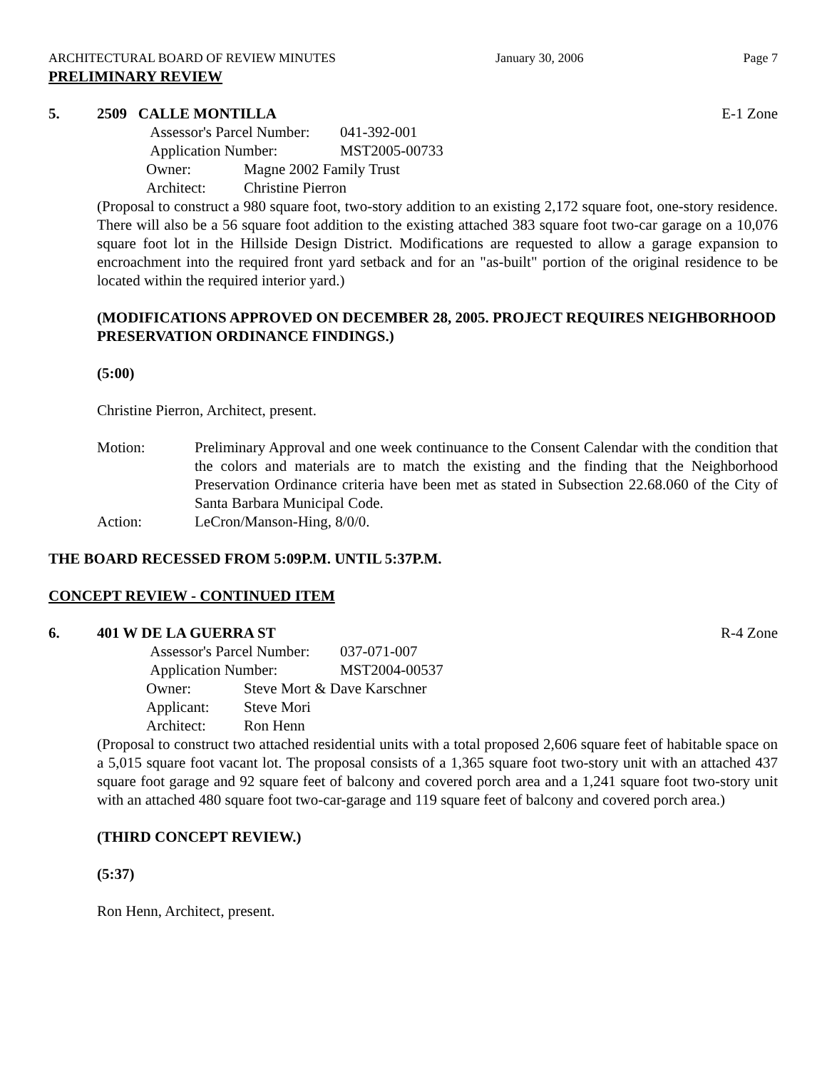ARCHITECTURAL BOARD OF REVIEW MINUTES January 30, 2006 Page 7
PRELIMINARY REVIEW
5. 2509 CALLE MONTILLA E-1 Zone
Assessor's Parcel Number: 041-392-001
Application Number: MST2005-00733
Owner: Magne 2002 Family Trust
Architect: Christine Pierron
(Proposal to construct a 980 square foot, two-story addition to an existing 2,172 square foot, one-story residence. There will also be a 56 square foot addition to the existing attached 383 square foot two-car garage on a 10,076 square foot lot in the Hillside Design District. Modifications are requested to allow a garage expansion to encroachment into the required front yard setback and for an "as-built" portion of the original residence to be located within the required interior yard.)
(MODIFICATIONS APPROVED ON DECEMBER 28, 2005. PROJECT REQUIRES NEIGHBORHOOD PRESERVATION ORDINANCE FINDINGS.)
(5:00)
Christine Pierron, Architect, present.
Motion: Preliminary Approval and one week continuance to the Consent Calendar with the condition that the colors and materials are to match the existing and the finding that the Neighborhood Preservation Ordinance criteria have been met as stated in Subsection 22.68.060 of the City of Santa Barbara Municipal Code.
Action: LeCron/Manson-Hing, 8/0/0.
THE BOARD RECESSED FROM 5:09P.M. UNTIL 5:37P.M.
CONCEPT REVIEW - CONTINUED ITEM
6. 401 W DE LA GUERRA ST R-4 Zone
Assessor's Parcel Number: 037-071-007
Application Number: MST2004-00537
Owner: Steve Mort & Dave Karschner
Applicant: Steve Mori
Architect: Ron Henn
(Proposal to construct two attached residential units with a total proposed 2,606 square feet of habitable space on a 5,015 square foot vacant lot. The proposal consists of a 1,365 square foot two-story unit with an attached 437 square foot garage and 92 square feet of balcony and covered porch area and a 1,241 square foot two-story unit with an attached 480 square foot two-car-garage and 119 square feet of balcony and covered porch area.)
(THIRD CONCEPT REVIEW.)
(5:37)
Ron Henn, Architect, present.